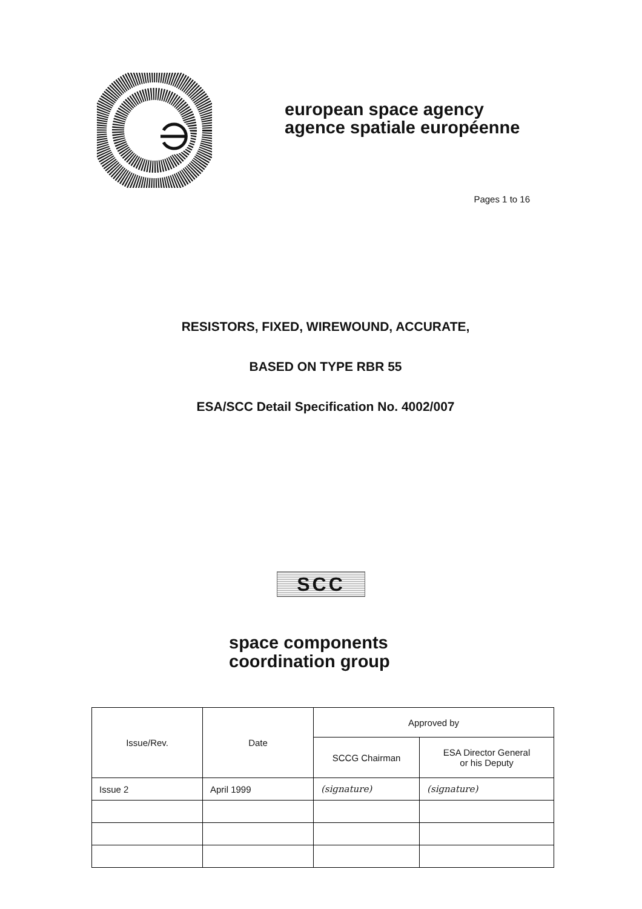european space agency
agence spatiale européenne
Pages 1 to 16
RESISTORS, FIXED, WIREWOUND, ACCURATE,
BASED ON TYPE RBR 55
ESA/SCC Detail Specification No. 4002/007
SCC
space components
coordination group
| Issue/Rev. | Date | Approved by | |
| --- | --- | --- | --- |
| | | SCCG Chairman | ESA Director General or his Deputy |
| Issue 2 | April 1999 | (signature) | (signature) |